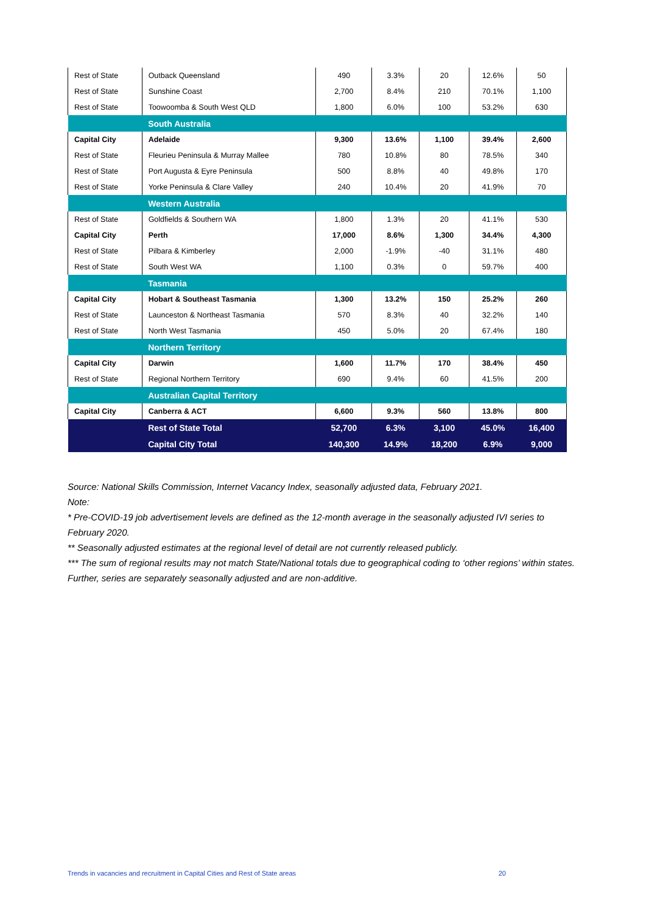| Rest of State | Outback Queensland | 490 | 3.3% | 20 | 12.6% | 50 |
| Rest of State | Sunshine Coast | 2,700 | 8.4% | 210 | 70.1% | 1,100 |
| Rest of State | Toowoomba & South West QLD | 1,800 | 6.0% | 100 | 53.2% | 630 |
| | South Australia | | | | | |
| Capital City | Adelaide | 9,300 | 13.6% | 1,100 | 39.4% | 2,600 |
| Rest of State | Fleurieu Peninsula & Murray Mallee | 780 | 10.8% | 80 | 78.5% | 340 |
| Rest of State | Port Augusta & Eyre Peninsula | 500 | 8.8% | 40 | 49.8% | 170 |
| Rest of State | Yorke Peninsula & Clare Valley | 240 | 10.4% | 20 | 41.9% | 70 |
| | Western Australia | | | | | |
| Rest of State | Goldfields & Southern WA | 1,800 | 1.3% | 20 | 41.1% | 530 |
| Capital City | Perth | 17,000 | 8.6% | 1,300 | 34.4% | 4,300 |
| Rest of State | Pilbara & Kimberley | 2,000 | -1.9% | -40 | 31.1% | 480 |
| Rest of State | South West WA | 1,100 | 0.3% | 0 | 59.7% | 400 |
| | Tasmania | | | | | |
| Capital City | Hobart & Southeast Tasmania | 1,300 | 13.2% | 150 | 25.2% | 260 |
| Rest of State | Launceston & Northeast Tasmania | 570 | 8.3% | 40 | 32.2% | 140 |
| Rest of State | North West Tasmania | 450 | 5.0% | 20 | 67.4% | 180 |
| | Northern Territory | | | | | |
| Capital City | Darwin | 1,600 | 11.7% | 170 | 38.4% | 450 |
| Rest of State | Regional Northern Territory | 690 | 9.4% | 60 | 41.5% | 200 |
| | Australian Capital Territory | | | | | |
| Capital City | Canberra & ACT | 6,600 | 9.3% | 560 | 13.8% | 800 |
| | Rest of State Total | 52,700 | 6.3% | 3,100 | 45.0% | 16,400 |
| | Capital City Total | 140,300 | 14.9% | 18,200 | 6.9% | 9,000 |
Source: National Skills Commission, Internet Vacancy Index, seasonally adjusted data, February 2021.
Note:
* Pre-COVID-19 job advertisement levels are defined as the 12-month average in the seasonally adjusted IVI series to February 2020.
** Seasonally adjusted estimates at the regional level of detail are not currently released publicly.
*** The sum of regional results may not match State/National totals due to geographical coding to ‘other regions’ within states. Further, series are separately seasonally adjusted and are non-additive.
Trends in vacancies and recruitment in Capital Cities and Rest of State areas 20